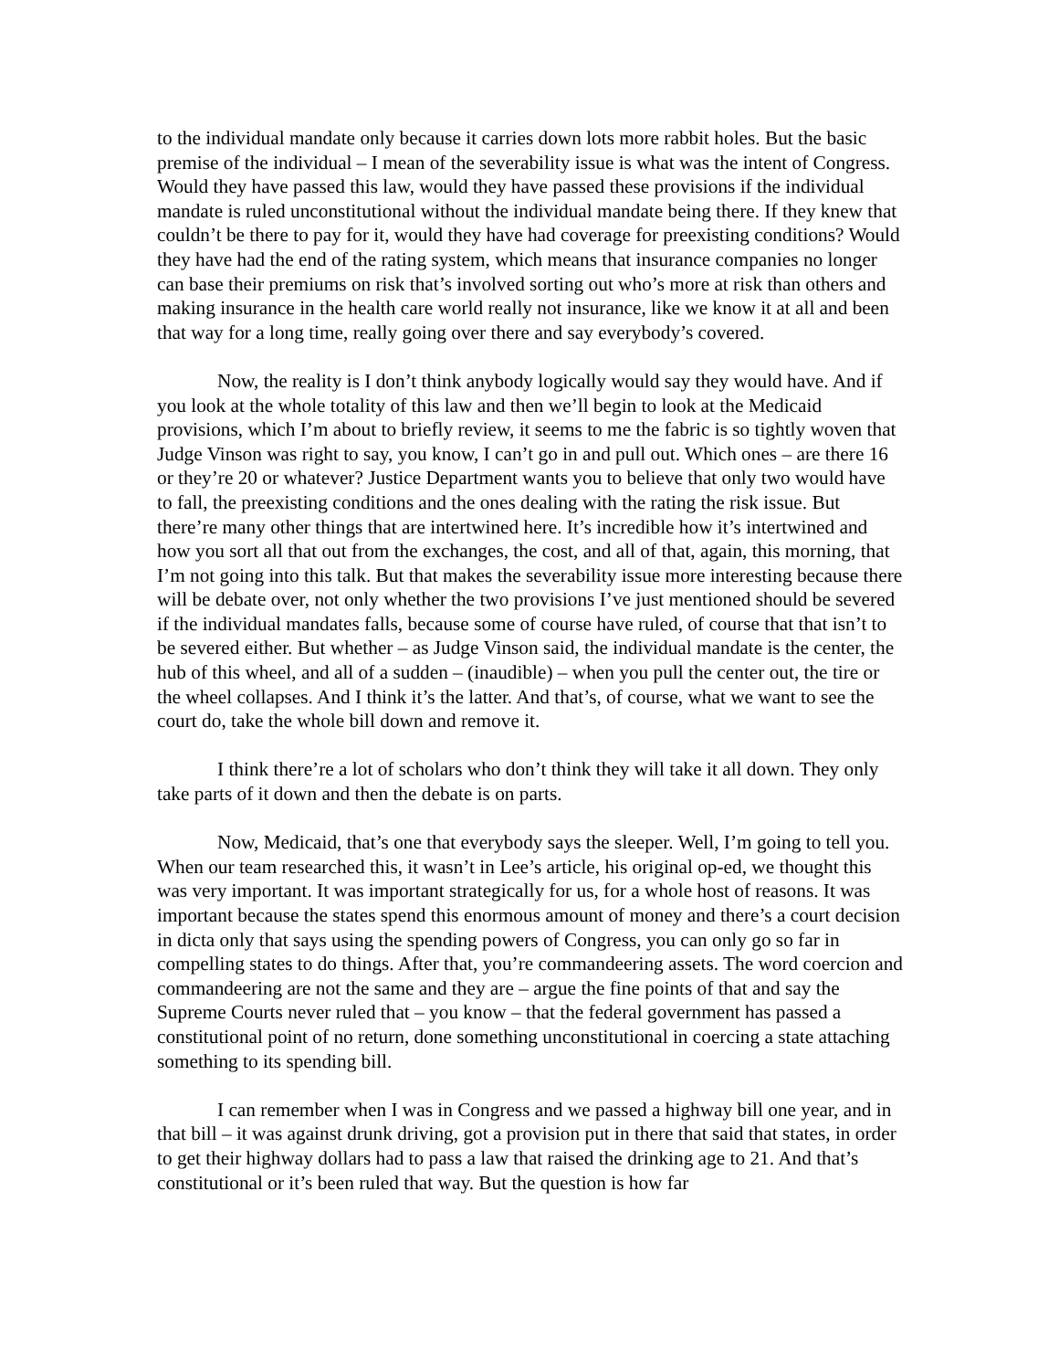to the individual mandate only because it carries down lots more rabbit holes. But the basic premise of the individual – I mean of the severability issue is what was the intent of Congress. Would they have passed this law, would they have passed these provisions if the individual mandate is ruled unconstitutional without the individual mandate being there. If they knew that couldn’t be there to pay for it, would they have had coverage for preexisting conditions? Would they have had the end of the rating system, which means that insurance companies no longer can base their premiums on risk that’s involved sorting out who’s more at risk than others and making insurance in the health care world really not insurance, like we know it at all and been that way for a long time, really going over there and say everybody’s covered.
Now, the reality is I don’t think anybody logically would say they would have. And if you look at the whole totality of this law and then we’ll begin to look at the Medicaid provisions, which I’m about to briefly review, it seems to me the fabric is so tightly woven that Judge Vinson was right to say, you know, I can’t go in and pull out. Which ones – are there 16 or they’re 20 or whatever? Justice Department wants you to believe that only two would have to fall, the preexisting conditions and the ones dealing with the rating the risk issue. But there’re many other things that are intertwined here. It’s incredible how it’s intertwined and how you sort all that out from the exchanges, the cost, and all of that, again, this morning, that I’m not going into this talk. But that makes the severability issue more interesting because there will be debate over, not only whether the two provisions I’ve just mentioned should be severed if the individual mandates falls, because some of course have ruled, of course that that isn’t to be severed either. But whether – as Judge Vinson said, the individual mandate is the center, the hub of this wheel, and all of a sudden – (inaudible) – when you pull the center out, the tire or the wheel collapses. And I think it’s the latter. And that’s, of course, what we want to see the court do, take the whole bill down and remove it.
I think there’re a lot of scholars who don’t think they will take it all down. They only take parts of it down and then the debate is on parts.
Now, Medicaid, that’s one that everybody says the sleeper. Well, I’m going to tell you. When our team researched this, it wasn’t in Lee’s article, his original op-ed, we thought this was very important. It was important strategically for us, for a whole host of reasons. It was important because the states spend this enormous amount of money and there’s a court decision in dicta only that says using the spending powers of Congress, you can only go so far in compelling states to do things. After that, you’re commandeering assets. The word coercion and commandeering are not the same and they are – argue the fine points of that and say the Supreme Courts never ruled that – you know – that the federal government has passed a constitutional point of no return, done something unconstitutional in coercing a state attaching something to its spending bill.
I can remember when I was in Congress and we passed a highway bill one year, and in that bill – it was against drunk driving, got a provision put in there that said that states, in order to get their highway dollars had to pass a law that raised the drinking age to 21. And that’s constitutional or it’s been ruled that way. But the question is how far